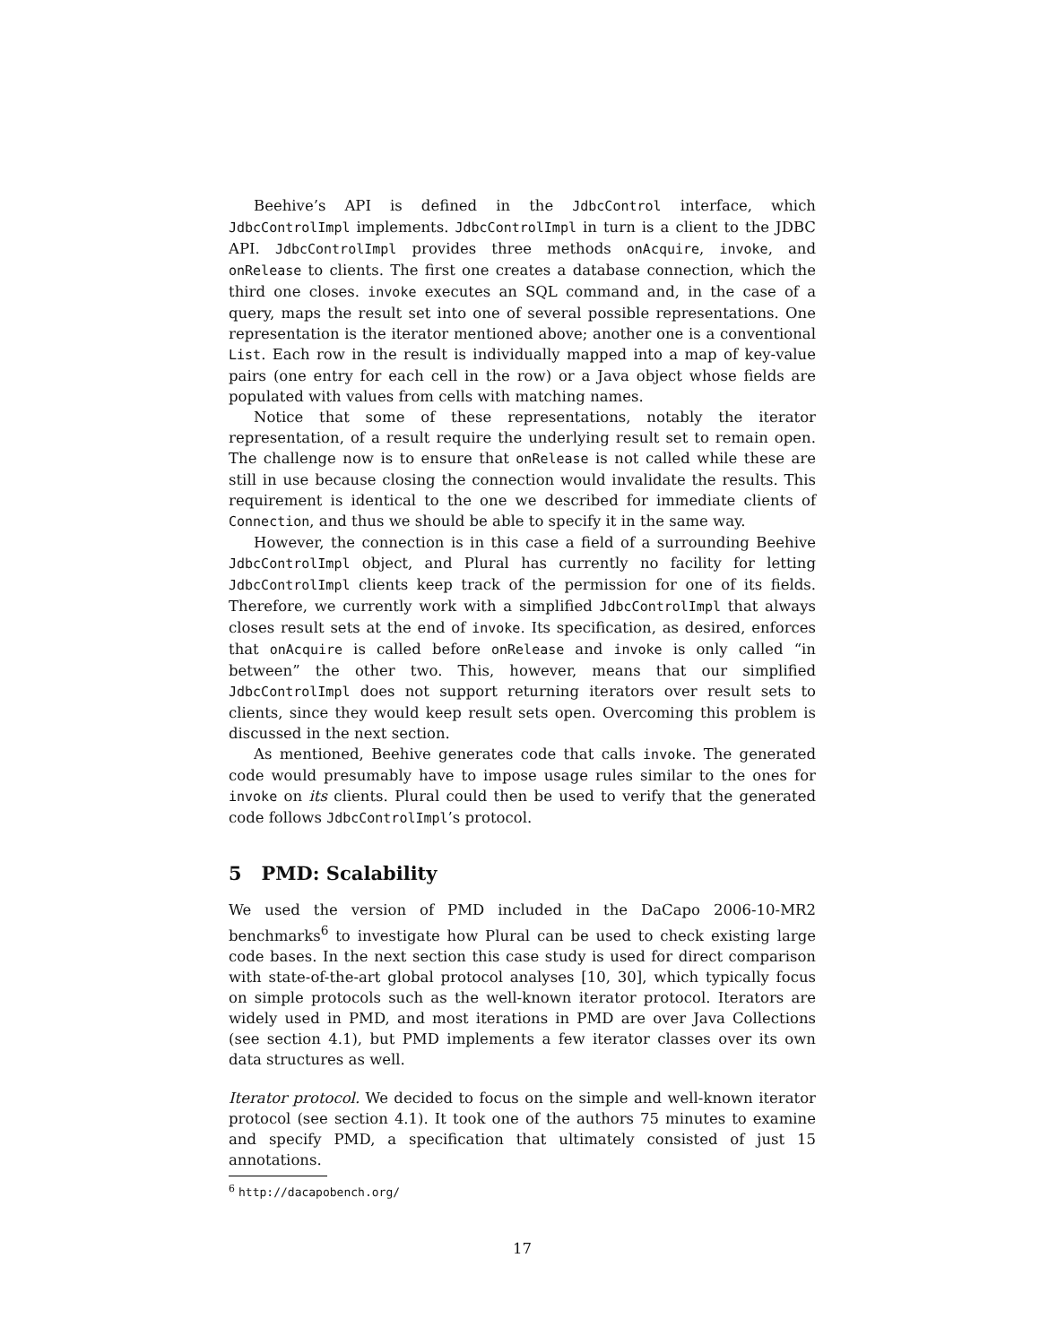Beehive’s API is defined in the JdbcControl interface, which JdbcControlImpl implements. JdbcControlImpl in turn is a client to the JDBC API. JdbcControlImpl provides three methods onAcquire, invoke, and onRelease to clients. The first one creates a database connection, which the third one closes. invoke executes an SQL command and, in the case of a query, maps the result set into one of several possible representations. One representation is the iterator mentioned above; another one is a conventional List. Each row in the result is individually mapped into a map of key-value pairs (one entry for each cell in the row) or a Java object whose fields are populated with values from cells with matching names.
Notice that some of these representations, notably the iterator representation, of a result require the underlying result set to remain open. The challenge now is to ensure that onRelease is not called while these are still in use because closing the connection would invalidate the results. This requirement is identical to the one we described for immediate clients of Connection, and thus we should be able to specify it in the same way.
However, the connection is in this case a field of a surrounding Beehive JdbcControlImpl object, and Plural has currently no facility for letting JdbcControlImpl clients keep track of the permission for one of its fields. Therefore, we currently work with a simplified JdbcControlImpl that always closes result sets at the end of invoke. Its specification, as desired, enforces that onAcquire is called before onRelease and invoke is only called “in between” the other two. This, however, means that our simplified JdbcControlImpl does not support returning iterators over result sets to clients, since they would keep result sets open. Overcoming this problem is discussed in the next section.
As mentioned, Beehive generates code that calls invoke. The generated code would presumably have to impose usage rules similar to the ones for invoke on its clients. Plural could then be used to verify that the generated code follows JdbcControlImpl’s protocol.
5 PMD: Scalability
We used the version of PMD included in the DaCapo 2006-10-MR2 benchmarks<sup>6</sup> to investigate how Plural can be used to check existing large code bases. In the next section this case study is used for direct comparison with state-of-the-art global protocol analyses [10, 30], which typically focus on simple protocols such as the well-known iterator protocol. Iterators are widely used in PMD, and most iterations in PMD are over Java Collections (see section 4.1), but PMD implements a few iterator classes over its own data structures as well.
Iterator protocol. We decided to focus on the simple and well-known iterator protocol (see section 4.1). It took one of the authors 75 minutes to examine and specify PMD, a specification that ultimately consisted of just 15 annotations.
<sup>6</sup> http://dacapobench.org/
17